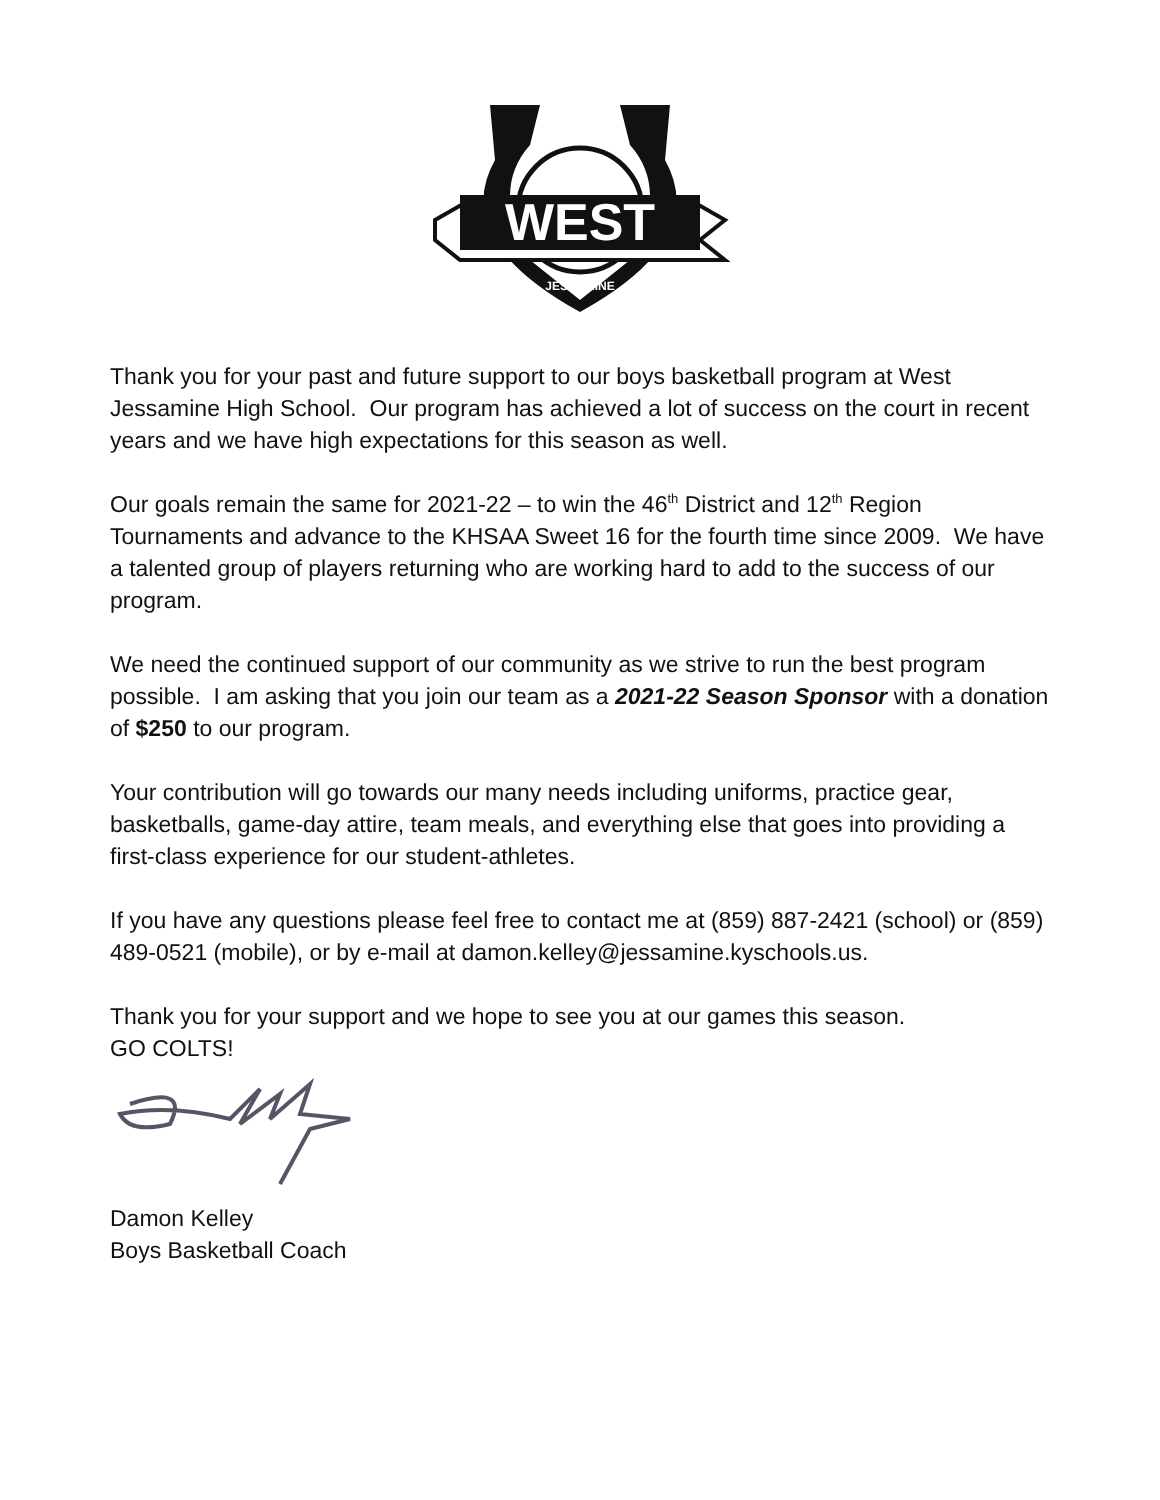WEST
JESSAMINE
Thank you for your past and future support to our boys basketball program at West Jessamine High School. Our program has achieved a lot of success on the court in recent years and we have high expectations for this season as well.
Our goals remain the same for 2021-22 – to win the 46<sup>th</sup> District and 12<sup>th</sup> Region Tournaments and advance to the KHSAA Sweet 16 for the fourth time since 2009. We have a talented group of players returning who are working hard to add to the success of our program.
We need the continued support of our community as we strive to run the best program possible. I am asking that you join our team as a 2021-22 Season Sponsor with a donation of $250 to our program.
Your contribution will go towards our many needs including uniforms, practice gear, basketballs, game-day attire, team meals, and everything else that goes into providing a first-class experience for our student-athletes.
If you have any questions please feel free to contact me at (859) 887-2421 (school) or (859) 489-0521 (mobile), or by e-mail at damon.kelley@jessamine.kyschools.us.
Thank you for your support and we hope to see you at our games this season.
GO COLTS!
Damon Kelley
Boys Basketball Coach